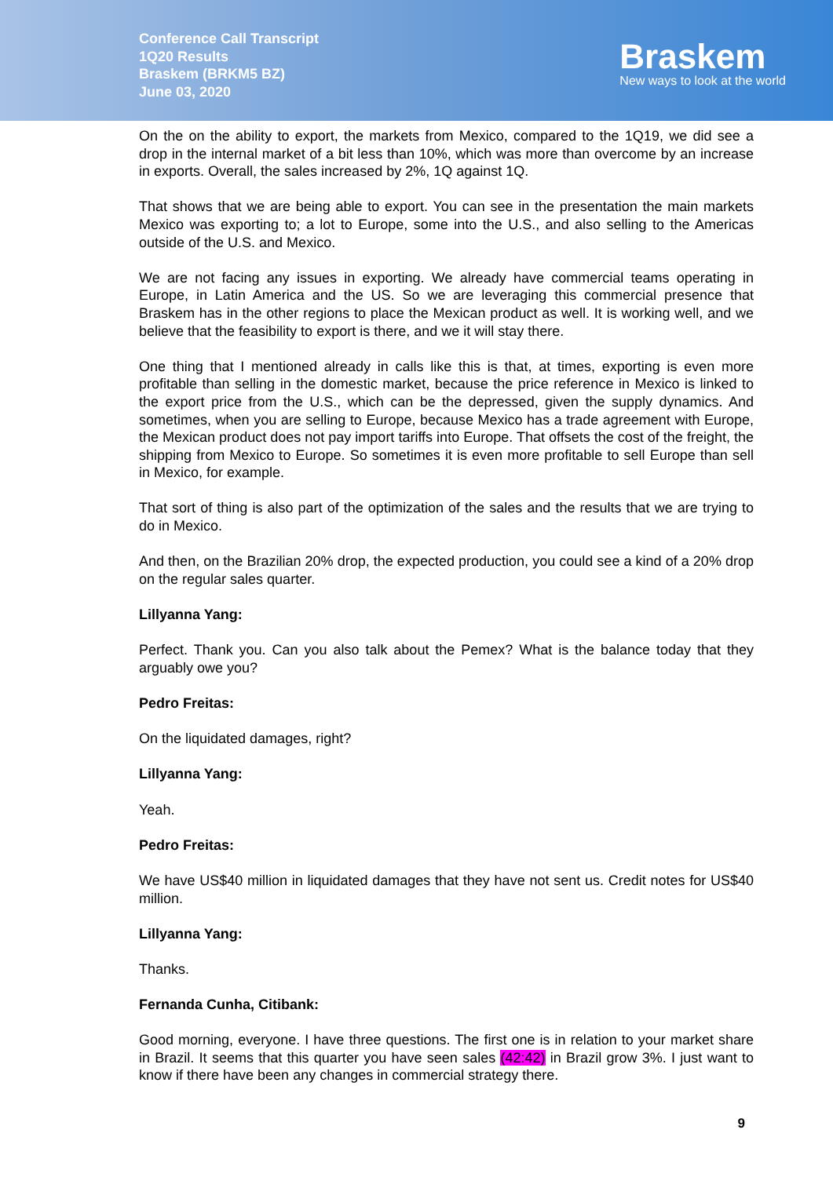Conference Call Transcript
1Q20 Results
Braskem (BRKM5 BZ)
June 03, 2020
Braskem
New ways to look at the world
On the on the ability to export, the markets from Mexico, compared to the 1Q19, we did see a drop in the internal market of a bit less than 10%, which was more than overcome by an increase in exports. Overall, the sales increased by 2%, 1Q against 1Q.
That shows that we are being able to export. You can see in the presentation the main markets Mexico was exporting to; a lot to Europe, some into the U.S., and also selling to the Americas outside of the U.S. and Mexico.
We are not facing any issues in exporting. We already have commercial teams operating in Europe, in Latin America and the US. So we are leveraging this commercial presence that Braskem has in the other regions to place the Mexican product as well. It is working well, and we believe that the feasibility to export is there, and we it will stay there.
One thing that I mentioned already in calls like this is that, at times, exporting is even more profitable than selling in the domestic market, because the price reference in Mexico is linked to the export price from the U.S., which can be the depressed, given the supply dynamics. And sometimes, when you are selling to Europe, because Mexico has a trade agreement with Europe, the Mexican product does not pay import tariffs into Europe. That offsets the cost of the freight, the shipping from Mexico to Europe. So sometimes it is even more profitable to sell Europe than sell in Mexico, for example.
That sort of thing is also part of the optimization of the sales and the results that we are trying to do in Mexico.
And then, on the Brazilian 20% drop, the expected production, you could see a kind of a 20% drop on the regular sales quarter.
Lillyanna Yang:
Perfect. Thank you. Can you also talk about the Pemex? What is the balance today that they arguably owe you?
Pedro Freitas:
On the liquidated damages, right?
Lillyanna Yang:
Yeah.
Pedro Freitas:
We have US$40 million in liquidated damages that they have not sent us. Credit notes for US$40 million.
Lillyanna Yang:
Thanks.
Fernanda Cunha, Citibank:
Good morning, everyone. I have three questions. The first one is in relation to your market share in Brazil. It seems that this quarter you have seen sales (42:42) in Brazil grow 3%. I just want to know if there have been any changes in commercial strategy there.
9